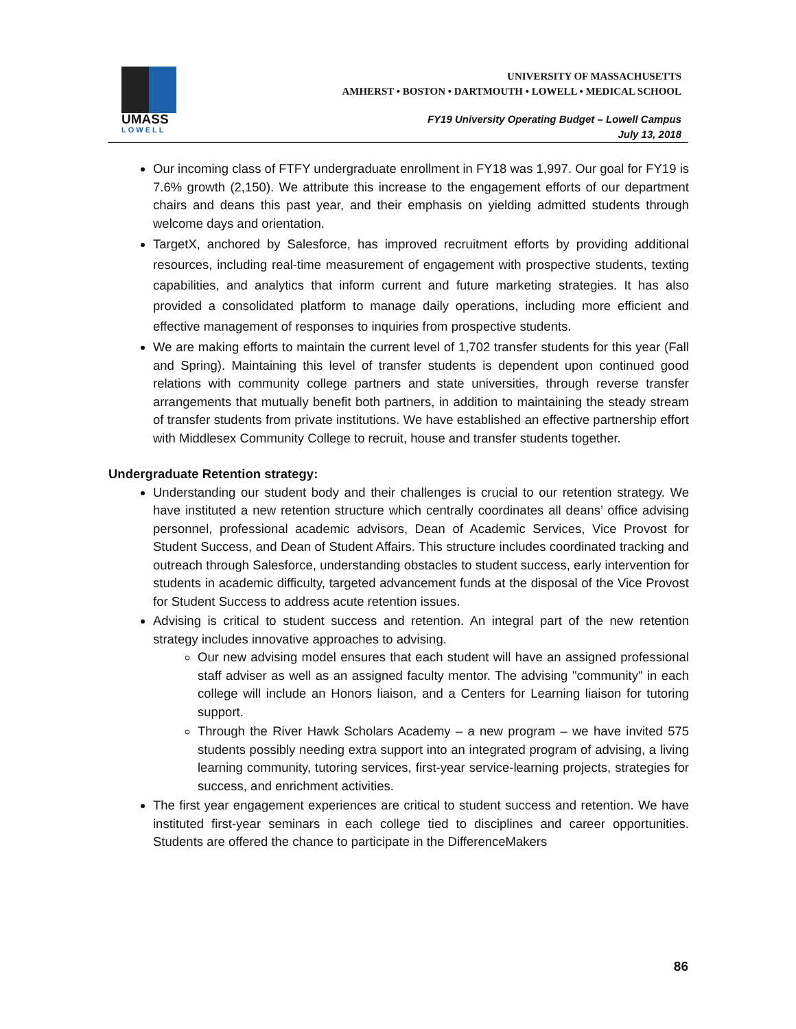UMASS
LOWELL
UNIVERSITY OF MASSACHUSETTS
AMHERST • BOSTON • DARTMOUTH • LOWELL • MEDICAL SCHOOL
FY19 University Operating Budget – Lowell Campus
July 13, 2018
Our incoming class of FTFY undergraduate enrollment in FY18 was 1,997. Our goal for FY19 is 7.6% growth (2,150). We attribute this increase to the engagement efforts of our department chairs and deans this past year, and their emphasis on yielding admitted students through welcome days and orientation.
TargetX, anchored by Salesforce, has improved recruitment efforts by providing additional resources, including real-time measurement of engagement with prospective students, texting capabilities, and analytics that inform current and future marketing strategies. It has also provided a consolidated platform to manage daily operations, including more efficient and effective management of responses to inquiries from prospective students.
We are making efforts to maintain the current level of 1,702 transfer students for this year (Fall and Spring). Maintaining this level of transfer students is dependent upon continued good relations with community college partners and state universities, through reverse transfer arrangements that mutually benefit both partners, in addition to maintaining the steady stream of transfer students from private institutions. We have established an effective partnership effort with Middlesex Community College to recruit, house and transfer students together.
Undergraduate Retention strategy:
Understanding our student body and their challenges is crucial to our retention strategy. We have instituted a new retention structure which centrally coordinates all deans’ office advising personnel, professional academic advisors, Dean of Academic Services, Vice Provost for Student Success, and Dean of Student Affairs. This structure includes coordinated tracking and outreach through Salesforce, understanding obstacles to student success, early intervention for students in academic difficulty, targeted advancement funds at the disposal of the Vice Provost for Student Success to address acute retention issues.
Advising is critical to student success and retention. An integral part of the new retention strategy includes innovative approaches to advising.
Our new advising model ensures that each student will have an assigned professional staff adviser as well as an assigned faculty mentor. The advising "community" in each college will include an Honors liaison, and a Centers for Learning liaison for tutoring support.
Through the River Hawk Scholars Academy – a new program – we have invited 575 students possibly needing extra support into an integrated program of advising, a living learning community, tutoring services, first-year service-learning projects, strategies for success, and enrichment activities.
The first year engagement experiences are critical to student success and retention. We have instituted first-year seminars in each college tied to disciplines and career opportunities. Students are offered the chance to participate in the DifferenceMakers
86